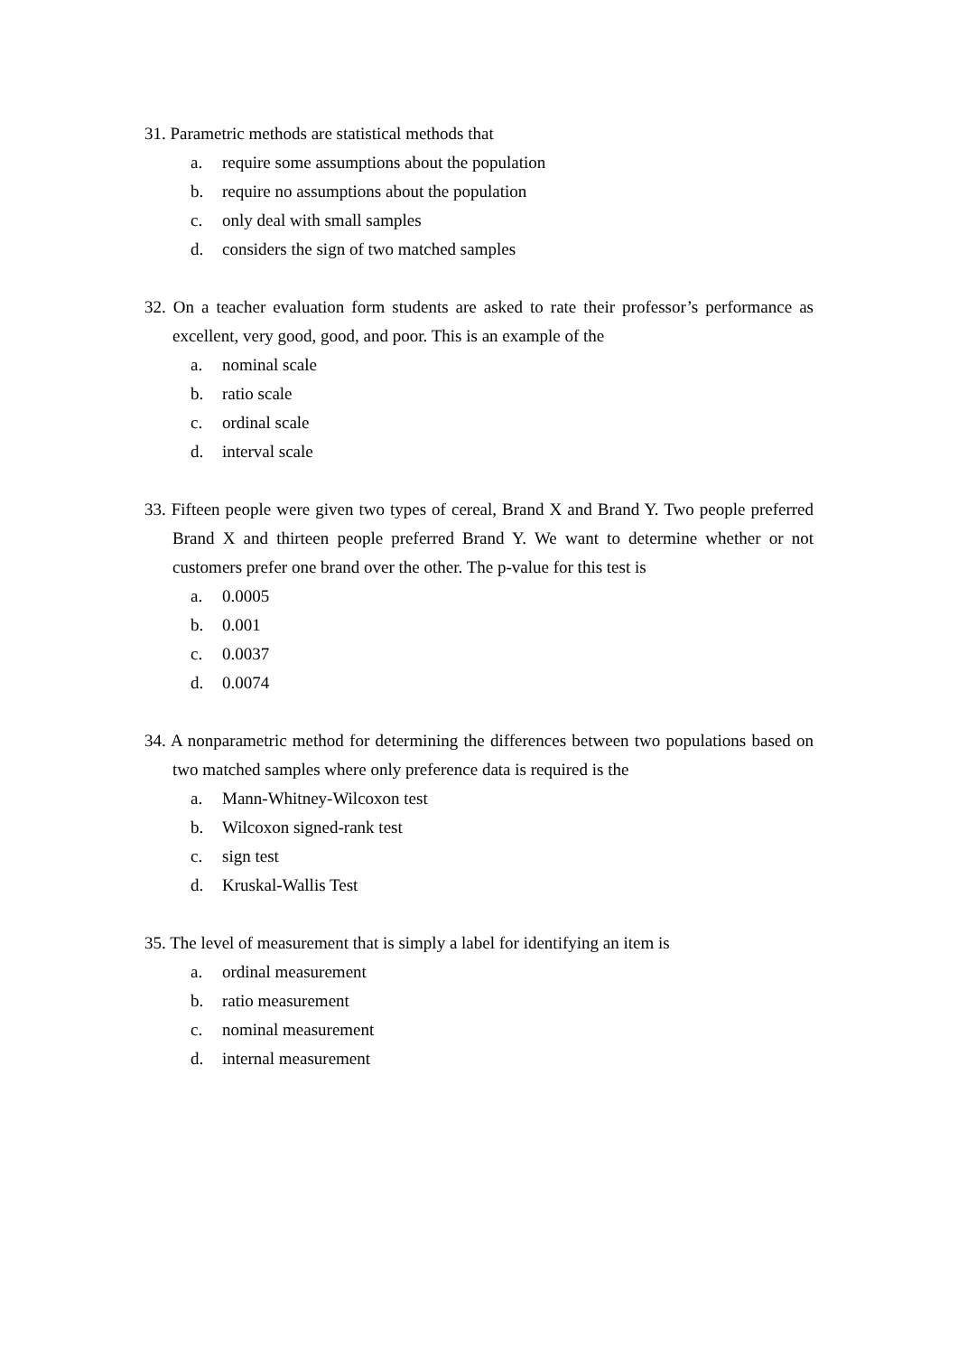31. Parametric methods are statistical methods that
a. require some assumptions about the population
b. require no assumptions about the population
c. only deal with small samples
d. considers the sign of two matched samples
32. On a teacher evaluation form students are asked to rate their professor’s performance as excellent, very good, good, and poor. This is an example of the
a. nominal scale
b. ratio scale
c. ordinal scale
d. interval scale
33. Fifteen people were given two types of cereal, Brand X and Brand Y. Two people preferred Brand X and thirteen people preferred Brand Y. We want to determine whether or not customers prefer one brand over the other. The p-value for this test is
a. 0.0005
b. 0.001
c. 0.0037
d. 0.0074
34. A nonparametric method for determining the differences between two populations based on two matched samples where only preference data is required is the
a. Mann-Whitney-Wilcoxon test
b. Wilcoxon signed-rank test
c. sign test
d. Kruskal-Wallis Test
35. The level of measurement that is simply a label for identifying an item is
a. ordinal measurement
b. ratio measurement
c. nominal measurement
d. internal measurement